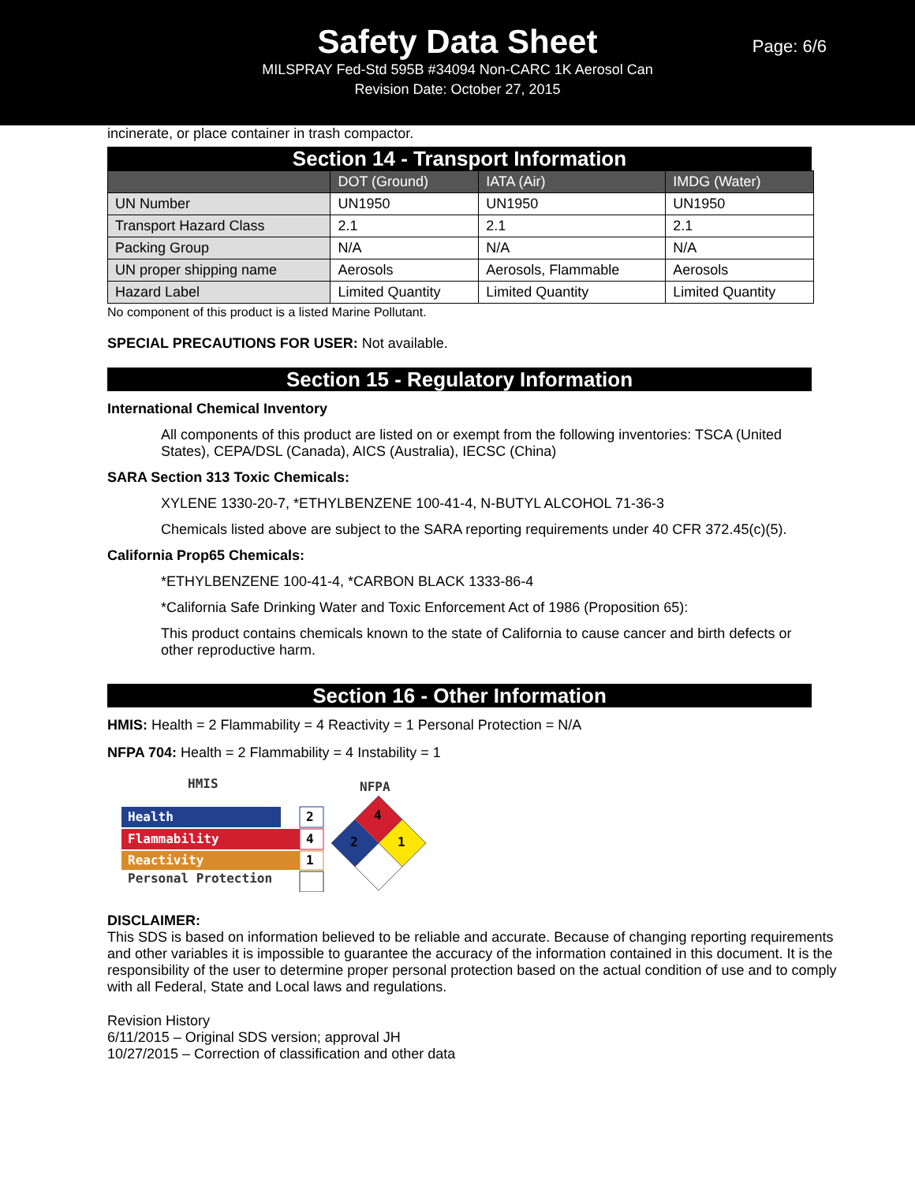Safety Data Sheet
MILSPRAY Fed-Std 595B #34094 Non-CARC 1K Aerosol Can
Revision Date: October 27, 2015
Page: 6/6
incinerate, or place container in trash compactor.
Section 14 - Transport Information
| | DOT (Ground) | IATA (Air) | IMDG (Water) |
| --- | --- | --- | --- |
| UN Number | UN1950 | UN1950 | UN1950 |
| Transport Hazard Class | 2.1 | 2.1 | 2.1 |
| Packing Group | N/A | N/A | N/A |
| UN proper shipping name | Aerosols | Aerosols, Flammable | Aerosols |
| Hazard Label | Limited Quantity | Limited Quantity | Limited Quantity |
No component of this product is a listed Marine Pollutant.
SPECIAL PRECAUTIONS FOR USER: Not available.
Section 15 - Regulatory Information
International Chemical Inventory
All components of this product are listed on or exempt from the following inventories: TSCA (United States), CEPA/DSL (Canada), AICS (Australia), IECSC (China)
SARA Section 313 Toxic Chemicals:
XYLENE 1330-20-7, *ETHYLBENZENE 100-41-4, N-BUTYL ALCOHOL 71-36-3
Chemicals listed above are subject to the SARA reporting requirements under 40 CFR 372.45(c)(5).
California Prop65 Chemicals:
*ETHYLBENZENE 100-41-4, *CARBON BLACK 1333-86-4
*California Safe Drinking Water and Toxic Enforcement Act of 1986 (Proposition 65):
This product contains chemicals known to the state of California to cause cancer and birth defects or other reproductive harm.
Section 16 - Other Information
HMIS: Health = 2 Flammability = 4 Reactivity = 1 Personal Protection = N/A
NFPA 704: Health = 2 Flammability = 4 Instability = 1
HMIS
Health
2
Flammability
4
Reactivity
1
Personal Protection
NFPA
4
2
1
DISCLAIMER:
This SDS is based on information believed to be reliable and accurate. Because of changing reporting requirements and other variables it is impossible to guarantee the accuracy of the information contained in this document. It is the responsibility of the user to determine proper personal protection based on the actual condition of use and to comply with all Federal, State and Local laws and regulations.
Revision History
6/11/2015 – Original SDS version; approval JH
10/27/2015 – Correction of classification and other data